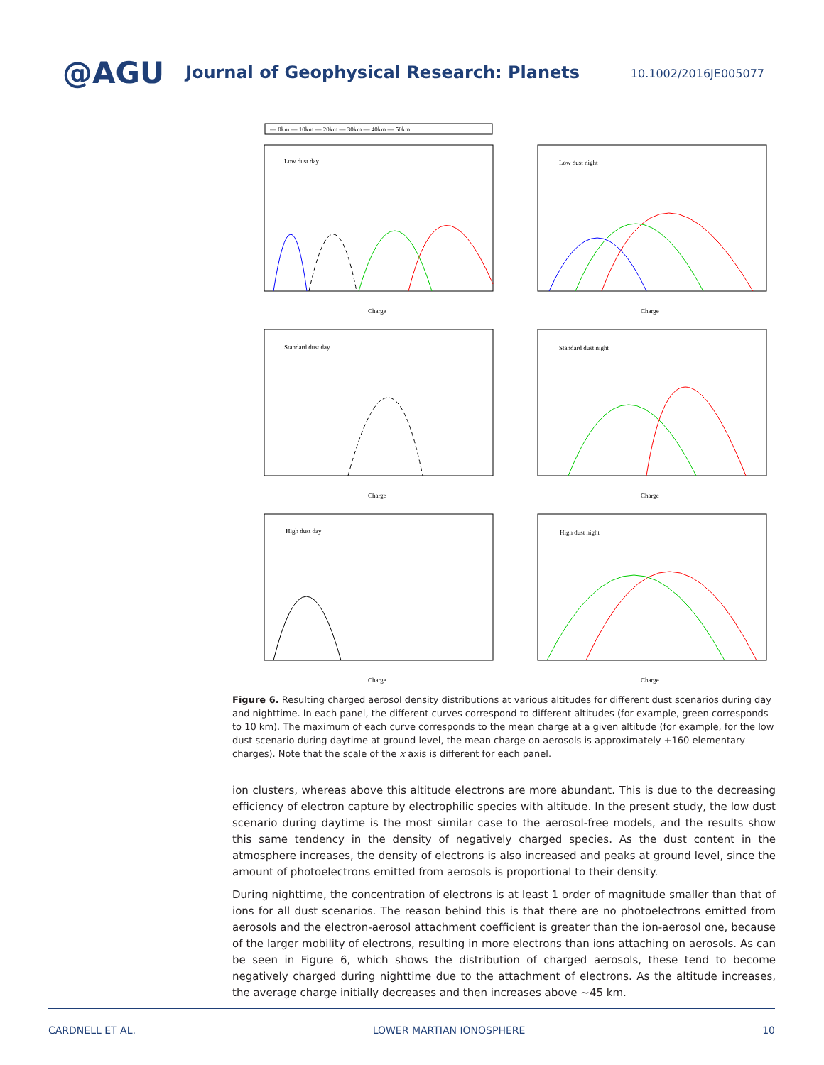@AGU Journal of Geophysical Research: Planets 10.1002/2016JE005077
— 0km — 10km — 20km — 30km — 40km — 50km
Low dust day
Low dust night
Standard dust day
Standard dust night
High dust day
High dust night
Charge
Charge
Charge
Charge
Charge
Charge
Figure 6. Resulting charged aerosol density distributions at various altitudes for different dust scenarios during day and nighttime. In each panel, the different curves correspond to different altitudes (for example, green corresponds to 10 km). The maximum of each curve corresponds to the mean charge at a given altitude (for example, for the low dust scenario during daytime at ground level, the mean charge on aerosols is approximately +160 elementary charges). Note that the scale of the x axis is different for each panel.
ion clusters, whereas above this altitude electrons are more abundant. This is due to the decreasing efficiency of electron capture by electrophilic species with altitude. In the present study, the low dust scenario during daytime is the most similar case to the aerosol-free models, and the results show this same tendency in the density of negatively charged species. As the dust content in the atmosphere increases, the density of electrons is also increased and peaks at ground level, since the amount of photoelectrons emitted from aerosols is proportional to their density.
During nighttime, the concentration of electrons is at least 1 order of magnitude smaller than that of ions for all dust scenarios. The reason behind this is that there are no photoelectrons emitted from aerosols and the electron-aerosol attachment coefficient is greater than the ion-aerosol one, because of the larger mobility of electrons, resulting in more electrons than ions attaching on aerosols. As can be seen in Figure 6, which shows the distribution of charged aerosols, these tend to become negatively charged during nighttime due to the attachment of electrons. As the altitude increases, the average charge initially decreases and then increases above ∼45 km.
CARDNELL ET AL. LOWER MARTIAN IONOSPHERE 10